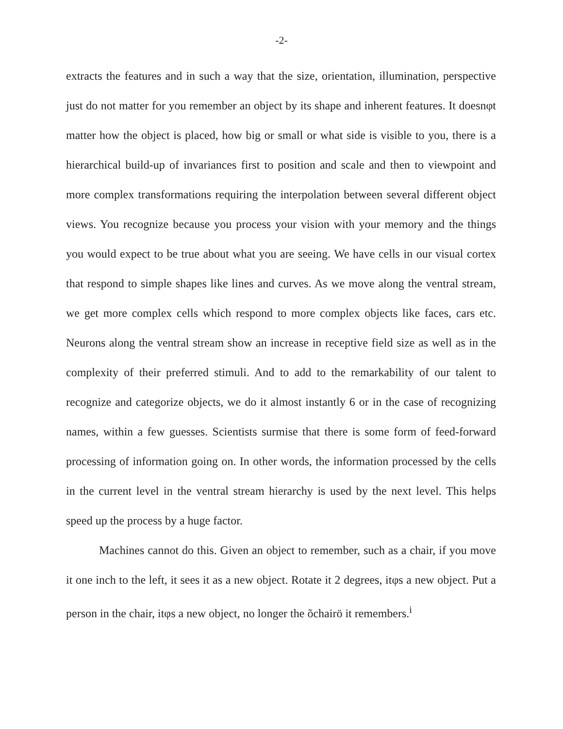-2-
extracts the features and in such a way that the size, orientation, illumination, perspective just do not matter for you remember an object by its shape and inherent features. It doesnφt matter how the object is placed, how big or small or what side is visible to you, there is a hierarchical build-up of invariances first to position and scale and then to viewpoint and more complex transformations requiring the interpolation between several different object views. You recognize because you process your vision with your memory and the things you would expect to be true about what you are seeing. We have cells in our visual cortex that respond to simple shapes like lines and curves. As we move along the ventral stream, we get more complex cells which respond to more complex objects like faces, cars etc. Neurons along the ventral stream show an increase in receptive field size as well as in the complexity of their preferred stimuli. And to add to the remarkability of our talent to recognize and categorize objects, we do it almost instantly 6 or in the case of recognizing names, within a few guesses. Scientists surmise that there is some form of feed-forward processing of information going on. In other words, the information processed by the cells in the current level in the ventral stream hierarchy is used by the next level. This helps speed up the process by a huge factor.
Machines cannot do this. Given an object to remember, such as a chair, if you move it one inch to the left, it sees it as a new object. Rotate it 2 degrees, itφs a new object. Put a person in the chair, itφs a new object, no longer the õchairö it remembers.<sup>i</sup>